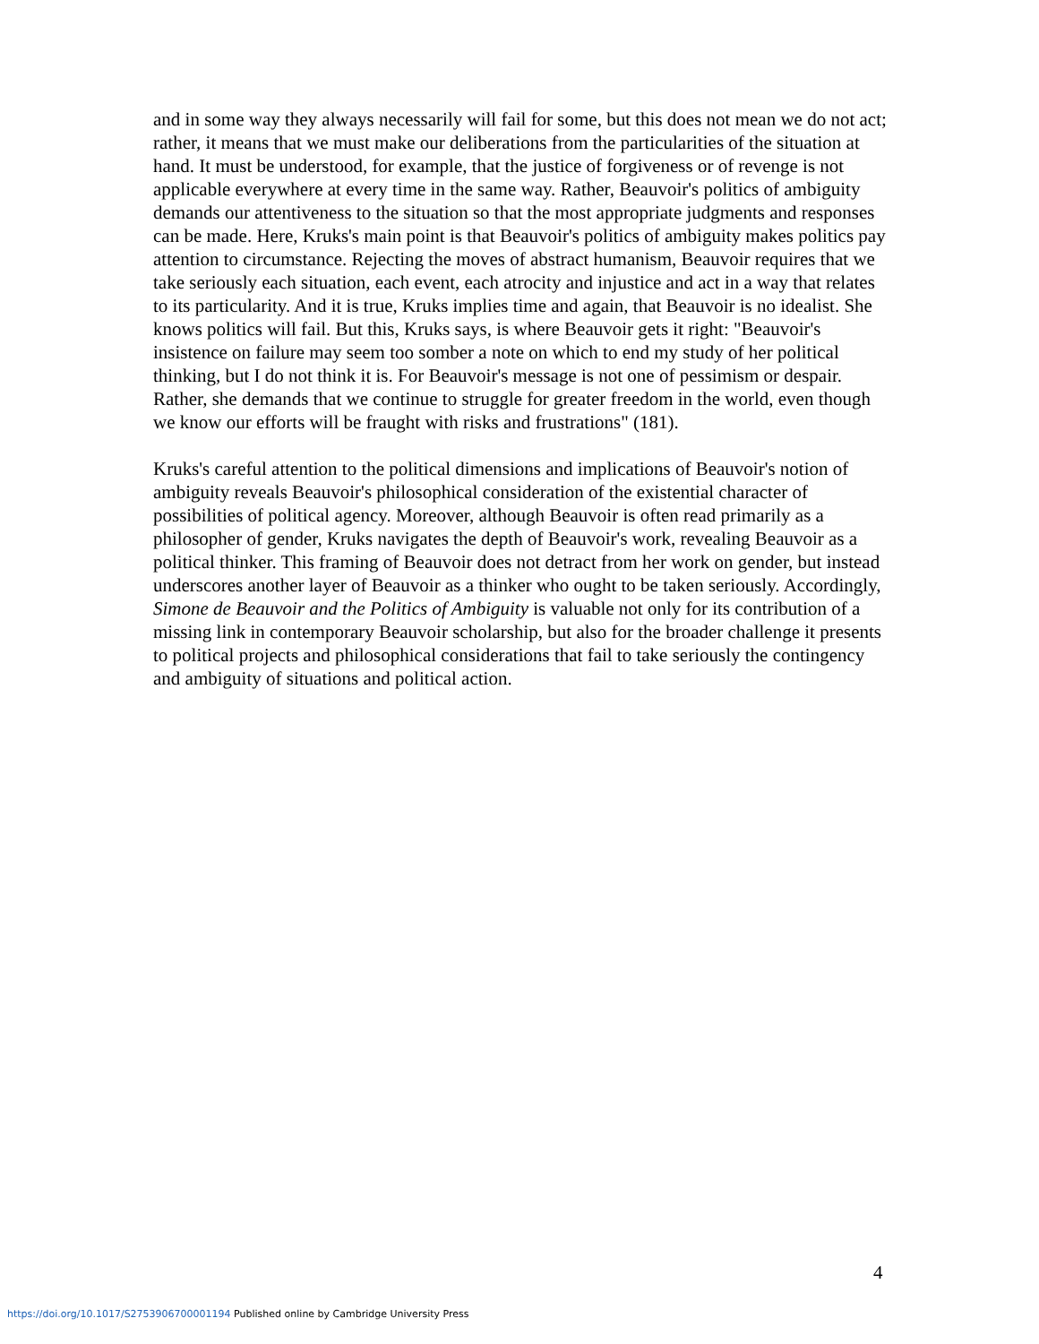and in some way they always necessarily will fail for some, but this does not mean we do not act; rather, it means that we must make our deliberations from the particularities of the situation at hand. It must be understood, for example, that the justice of forgiveness or of revenge is not applicable everywhere at every time in the same way. Rather, Beauvoir's politics of ambiguity demands our attentiveness to the situation so that the most appropriate judgments and responses can be made. Here, Kruks's main point is that Beauvoir's politics of ambiguity makes politics pay attention to circumstance. Rejecting the moves of abstract humanism, Beauvoir requires that we take seriously each situation, each event, each atrocity and injustice and act in a way that relates to its particularity. And it is true, Kruks implies time and again, that Beauvoir is no idealist. She knows politics will fail. But this, Kruks says, is where Beauvoir gets it right: "Beauvoir's insistence on failure may seem too somber a note on which to end my study of her political thinking, but I do not think it is. For Beauvoir's message is not one of pessimism or despair. Rather, she demands that we continue to struggle for greater freedom in the world, even though we know our efforts will be fraught with risks and frustrations" (181).
Kruks's careful attention to the political dimensions and implications of Beauvoir's notion of ambiguity reveals Beauvoir's philosophical consideration of the existential character of possibilities of political agency. Moreover, although Beauvoir is often read primarily as a philosopher of gender, Kruks navigates the depth of Beauvoir's work, revealing Beauvoir as a political thinker. This framing of Beauvoir does not detract from her work on gender, but instead underscores another layer of Beauvoir as a thinker who ought to be taken seriously. Accordingly, Simone de Beauvoir and the Politics of Ambiguity is valuable not only for its contribution of a missing link in contemporary Beauvoir scholarship, but also for the broader challenge it presents to political projects and philosophical considerations that fail to take seriously the contingency and ambiguity of situations and political action.
4
https://doi.org/10.1017/S2753906700001194 Published online by Cambridge University Press